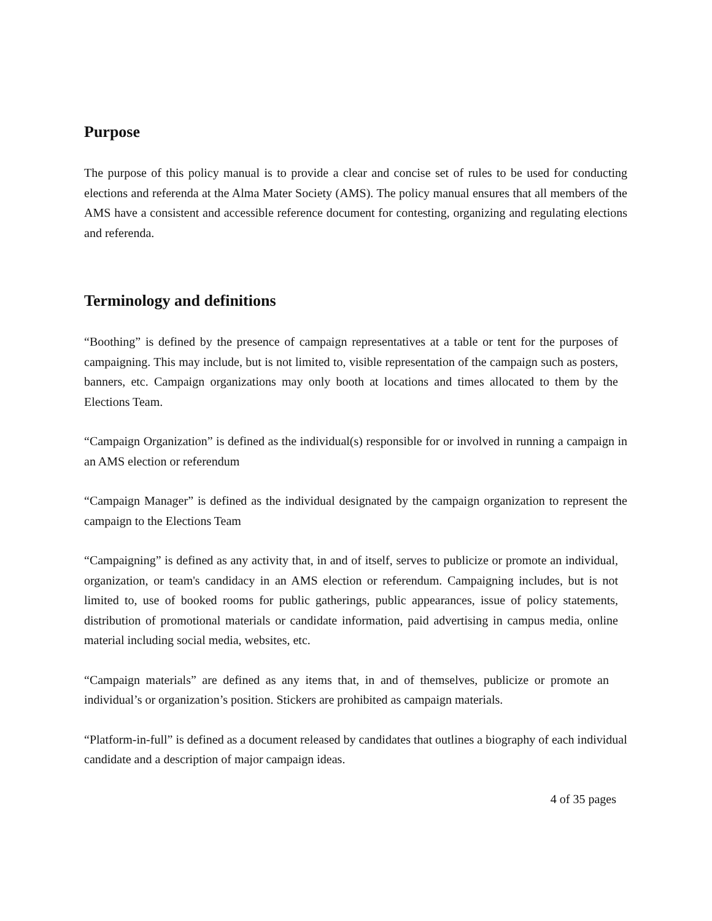Purpose
The purpose of this policy manual is to provide a clear and concise set of rules to be used for conducting elections and referenda at the Alma Mater Society (AMS). The policy manual ensures that all members of the AMS have a consistent and accessible reference document for contesting, organizing and regulating elections and referenda.
Terminology and definitions
“Boothing” is defined by the presence of campaign representatives at a table or tent for the purposes of campaigning. This may include, but is not limited to, visible representation of the campaign such as posters, banners, etc. Campaign organizations may only booth at locations and times allocated to them by the Elections Team.
“Campaign Organization” is defined as the individual(s) responsible for or involved in running a campaign in an AMS election or referendum
“Campaign Manager” is defined as the individual designated by the campaign organization to represent the campaign to the Elections Team
“Campaigning” is defined as any activity that, in and of itself, serves to publicize or promote an individual, organization, or team's candidacy in an AMS election or referendum. Campaigning includes, but is not limited to, use of booked rooms for public gatherings, public appearances, issue of policy statements, distribution of promotional materials or candidate information, paid advertising in campus media, online material including social media, websites, etc.
“Campaign materials” are defined as any items that, in and of themselves, publicize or promote an individual’s or organization’s position. Stickers are prohibited as campaign materials.
“Platform-in-full” is defined as a document released by candidates that outlines a biography of each individual candidate and a description of major campaign ideas.
4 of 35 pages